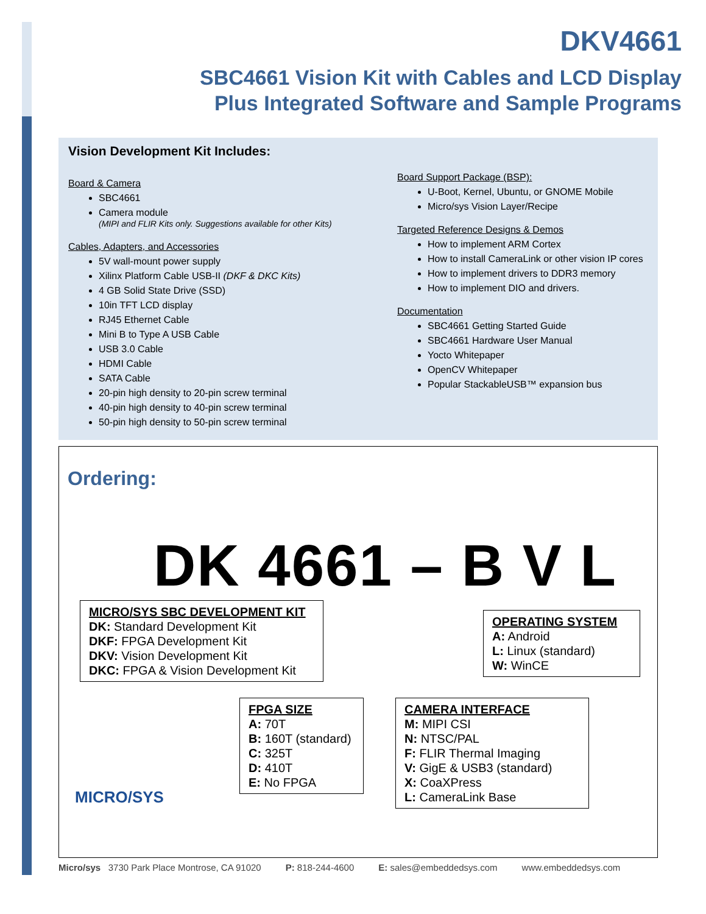DKV4661
SBC4661 Vision Kit with Cables and LCD Display
Plus Integrated Software and Sample Programs
Vision Development Kit Includes:
Board & Camera
SBC4661
Camera module
(MIPI and FLIR Kits only. Suggestions available for other Kits)
Cables, Adapters, and Accessories
5V wall-mount power supply
Xilinx Platform Cable USB-II (DKF & DKC Kits)
4 GB Solid State Drive (SSD)
10in TFT LCD display
RJ45 Ethernet Cable
Mini B to Type A USB Cable
USB 3.0 Cable
HDMI Cable
SATA Cable
20-pin high density to 20-pin screw terminal
40-pin high density to 40-pin screw terminal
50-pin high density to 50-pin screw terminal
Board Support Package (BSP):
U-Boot, Kernel, Ubuntu, or GNOME Mobile
Micro/sys Vision Layer/Recipe
Targeted Reference Designs & Demos
How to implement ARM Cortex
How to install CameraLink or other vision IP cores
How to implement drivers to DDR3 memory
How to implement DIO and drivers.
Documentation
SBC4661 Getting Started Guide
SBC4661 Hardware User Manual
Yocto Whitepaper
OpenCV Whitepaper
Popular StackableUSB™ expansion bus
Ordering:
DK 4661 – B V L
MICRO/SYS SBC DEVELOPMENT KIT
DK: Standard Development Kit
DKF: FPGA Development Kit
DKV: Vision Development Kit
DKC: FPGA & Vision Development Kit
OPERATING SYSTEM
A: Android
L: Linux (standard)
W: WinCE
FPGA SIZE
A: 70T
B: 160T (standard)
C: 325T
D: 410T
E: No FPGA
CAMERA INTERFACE
M: MIPI CSI
N: NTSC/PAL
F: FLIR Thermal Imaging
V: GigE & USB3 (standard)
X: CoaXPress
L: CameraLink Base
MICRO/SYS
Micro/sys 3730 Park Place Montrose, CA 91020 P: 818-244-4600 E: sales@embeddedsys.com www.embeddedsys.com